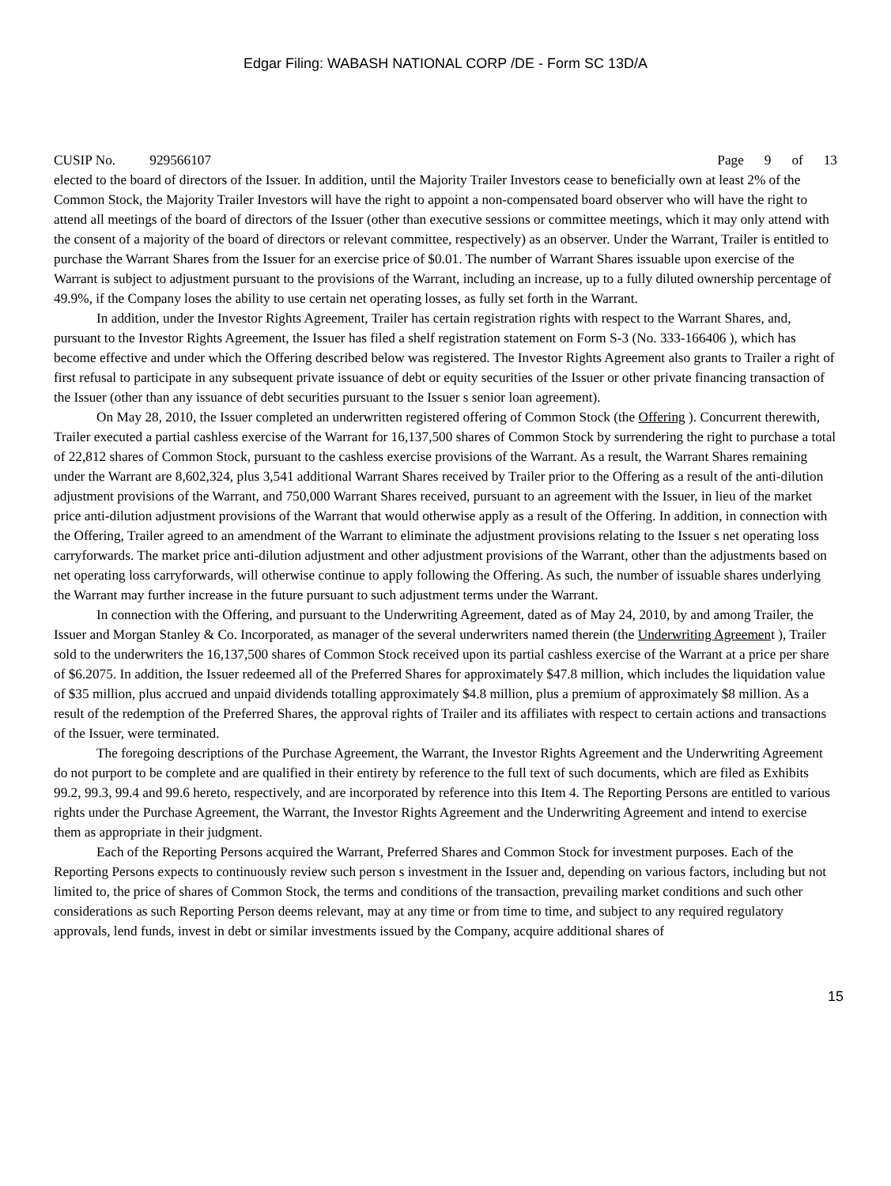Edgar Filing: WABASH NATIONAL CORP /DE - Form SC 13D/A
CUSIP No. 929566107 Page 9 of 13
elected to the board of directors of the Issuer. In addition, until the Majority Trailer Investors cease to beneficially own at least 2% of the Common Stock, the Majority Trailer Investors will have the right to appoint a non-compensated board observer who will have the right to attend all meetings of the board of directors of the Issuer (other than executive sessions or committee meetings, which it may only attend with the consent of a majority of the board of directors or relevant committee, respectively) as an observer. Under the Warrant, Trailer is entitled to purchase the Warrant Shares from the Issuer for an exercise price of $0.01. The number of Warrant Shares issuable upon exercise of the Warrant is subject to adjustment pursuant to the provisions of the Warrant, including an increase, up to a fully diluted ownership percentage of 49.9%, if the Company loses the ability to use certain net operating losses, as fully set forth in the Warrant.
In addition, under the Investor Rights Agreement, Trailer has certain registration rights with respect to the Warrant Shares, and, pursuant to the Investor Rights Agreement, the Issuer has filed a shelf registration statement on Form S-3 (No. 333-166406 ), which has become effective and under which the Offering described below was registered. The Investor Rights Agreement also grants to Trailer a right of first refusal to participate in any subsequent private issuance of debt or equity securities of the Issuer or other private financing transaction of the Issuer (other than any issuance of debt securities pursuant to the Issuer s senior loan agreement).
On May 28, 2010, the Issuer completed an underwritten registered offering of Common Stock (the Offering ). Concurrent therewith, Trailer executed a partial cashless exercise of the Warrant for 16,137,500 shares of Common Stock by surrendering the right to purchase a total of 22,812 shares of Common Stock, pursuant to the cashless exercise provisions of the Warrant. As a result, the Warrant Shares remaining under the Warrant are 8,602,324, plus 3,541 additional Warrant Shares received by Trailer prior to the Offering as a result of the anti-dilution adjustment provisions of the Warrant, and 750,000 Warrant Shares received, pursuant to an agreement with the Issuer, in lieu of the market price anti-dilution adjustment provisions of the Warrant that would otherwise apply as a result of the Offering. In addition, in connection with the Offering, Trailer agreed to an amendment of the Warrant to eliminate the adjustment provisions relating to the Issuer s net operating loss carryforwards. The market price anti-dilution adjustment and other adjustment provisions of the Warrant, other than the adjustments based on net operating loss carryforwards, will otherwise continue to apply following the Offering. As such, the number of issuable shares underlying the Warrant may further increase in the future pursuant to such adjustment terms under the Warrant.
In connection with the Offering, and pursuant to the Underwriting Agreement, dated as of May 24, 2010, by and among Trailer, the Issuer and Morgan Stanley & Co. Incorporated, as manager of the several underwriters named therein (the Underwriting Agreement ), Trailer sold to the underwriters the 16,137,500 shares of Common Stock received upon its partial cashless exercise of the Warrant at a price per share of $6.2075. In addition, the Issuer redeemed all of the Preferred Shares for approximately $47.8 million, which includes the liquidation value of $35 million, plus accrued and unpaid dividends totalling approximately $4.8 million, plus a premium of approximately $8 million. As a result of the redemption of the Preferred Shares, the approval rights of Trailer and its affiliates with respect to certain actions and transactions of the Issuer, were terminated.
The foregoing descriptions of the Purchase Agreement, the Warrant, the Investor Rights Agreement and the Underwriting Agreement do not purport to be complete and are qualified in their entirety by reference to the full text of such documents, which are filed as Exhibits 99.2, 99.3, 99.4 and 99.6 hereto, respectively, and are incorporated by reference into this Item 4. The Reporting Persons are entitled to various rights under the Purchase Agreement, the Warrant, the Investor Rights Agreement and the Underwriting Agreement and intend to exercise them as appropriate in their judgment.
Each of the Reporting Persons acquired the Warrant, Preferred Shares and Common Stock for investment purposes. Each of the Reporting Persons expects to continuously review such person s investment in the Issuer and, depending on various factors, including but not limited to, the price of shares of Common Stock, the terms and conditions of the transaction, prevailing market conditions and such other considerations as such Reporting Person deems relevant, may at any time or from time to time, and subject to any required regulatory approvals, lend funds, invest in debt or similar investments issued by the Company, acquire additional shares of
15